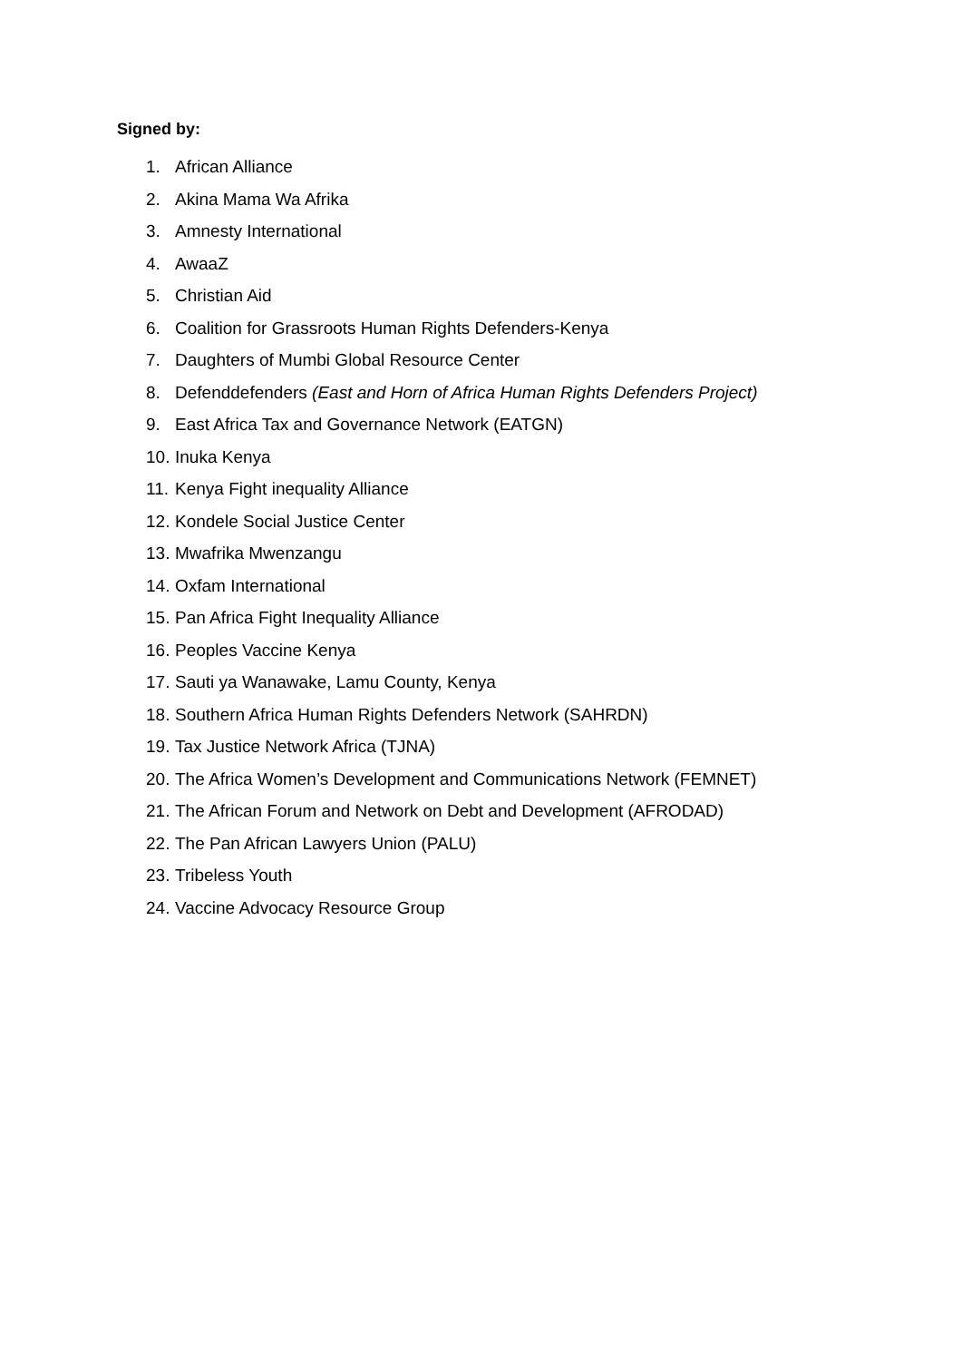Signed by:
1. African Alliance
2. Akina Mama Wa Afrika
3. Amnesty International
4. AwaaZ
5. Christian Aid
6. Coalition for Grassroots Human Rights Defenders-Kenya
7. Daughters of Mumbi Global Resource Center
8. Defenddefenders (East and Horn of Africa Human Rights Defenders Project)
9. East Africa Tax and Governance Network (EATGN)
10. Inuka Kenya
11. Kenya Fight inequality Alliance
12. Kondele Social Justice Center
13. Mwafrika Mwenzangu
14. Oxfam International
15. Pan Africa Fight Inequality Alliance
16. Peoples Vaccine Kenya
17. Sauti ya Wanawake, Lamu County, Kenya
18. Southern Africa Human Rights Defenders Network (SAHRDN)
19. Tax Justice Network Africa (TJNA)
20. The Africa Women’s Development and Communications Network (FEMNET)
21. The African Forum and Network on Debt and Development (AFRODAD)
22. The Pan African Lawyers Union (PALU)
23. Tribeless Youth
24. Vaccine Advocacy Resource Group